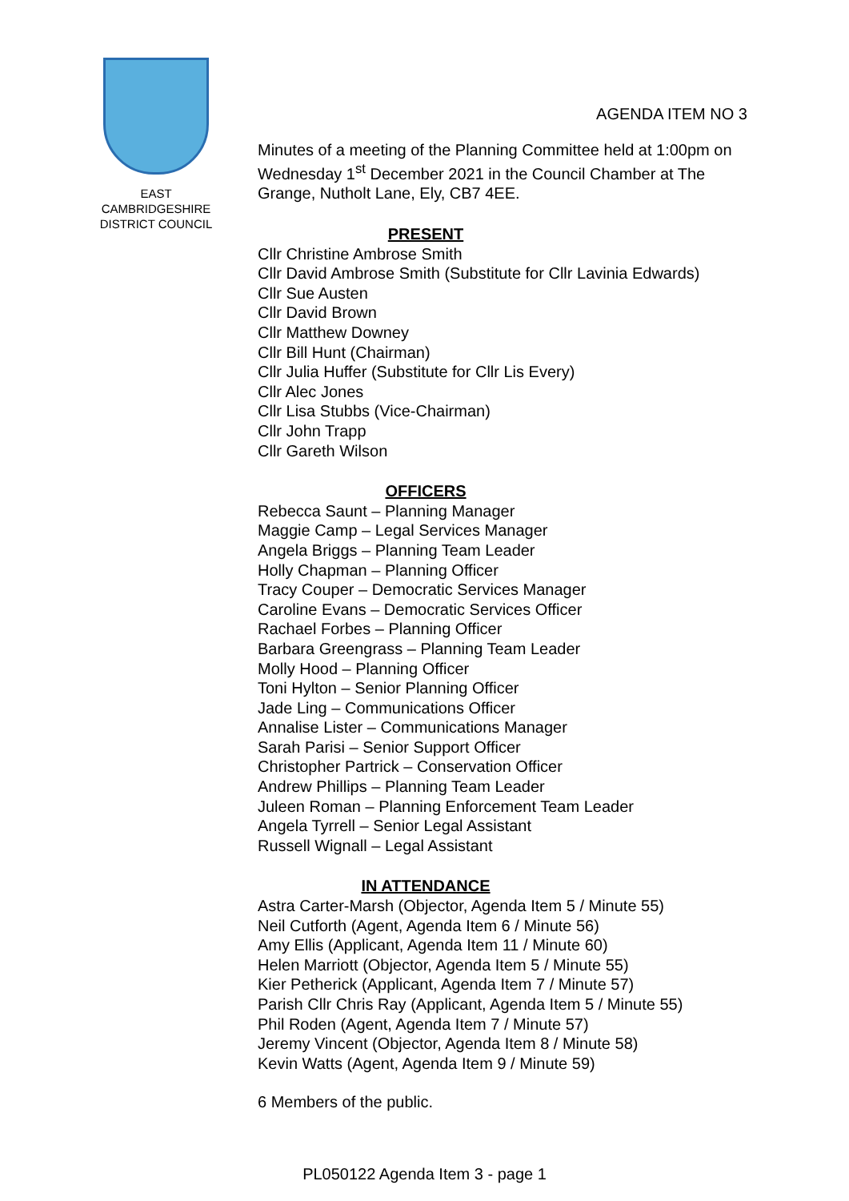EAST
CAMBRIDGESHIRE
DISTRICT COUNCIL
AGENDA ITEM NO 3
Minutes of a meeting of the Planning Committee held at 1:00pm on Wednesday 1<sup>st</sup> December 2021 in the Council Chamber at The Grange, Nutholt Lane, Ely, CB7 4EE.
PRESENT
Cllr Christine Ambrose Smith
Cllr David Ambrose Smith (Substitute for Cllr Lavinia Edwards)
Cllr Sue Austen
Cllr David Brown
Cllr Matthew Downey
Cllr Bill Hunt (Chairman)
Cllr Julia Huffer (Substitute for Cllr Lis Every)
Cllr Alec Jones
Cllr Lisa Stubbs (Vice-Chairman)
Cllr John Trapp
Cllr Gareth Wilson
OFFICERS
Rebecca Saunt – Planning Manager
Maggie Camp – Legal Services Manager
Angela Briggs – Planning Team Leader
Holly Chapman – Planning Officer
Tracy Couper – Democratic Services Manager
Caroline Evans – Democratic Services Officer
Rachael Forbes – Planning Officer
Barbara Greengrass – Planning Team Leader
Molly Hood – Planning Officer
Toni Hylton – Senior Planning Officer
Jade Ling – Communications Officer
Annalise Lister – Communications Manager
Sarah Parisi – Senior Support Officer
Christopher Partrick – Conservation Officer
Andrew Phillips – Planning Team Leader
Juleen Roman – Planning Enforcement Team Leader
Angela Tyrrell – Senior Legal Assistant
Russell Wignall – Legal Assistant
IN ATTENDANCE
Astra Carter-Marsh (Objector, Agenda Item 5 / Minute 55)
Neil Cutforth (Agent, Agenda Item 6 / Minute 56)
Amy Ellis (Applicant, Agenda Item 11 / Minute 60)
Helen Marriott (Objector, Agenda Item 5 / Minute 55)
Kier Petherick (Applicant, Agenda Item 7 / Minute 57)
Parish Cllr Chris Ray (Applicant, Agenda Item 5 / Minute 55)
Phil Roden (Agent, Agenda Item 7 / Minute 57)
Jeremy Vincent (Objector, Agenda Item 8 / Minute 58)
Kevin Watts (Agent, Agenda Item 9 / Minute 59)
6 Members of the public.
PL050122 Agenda Item 3 - page 1